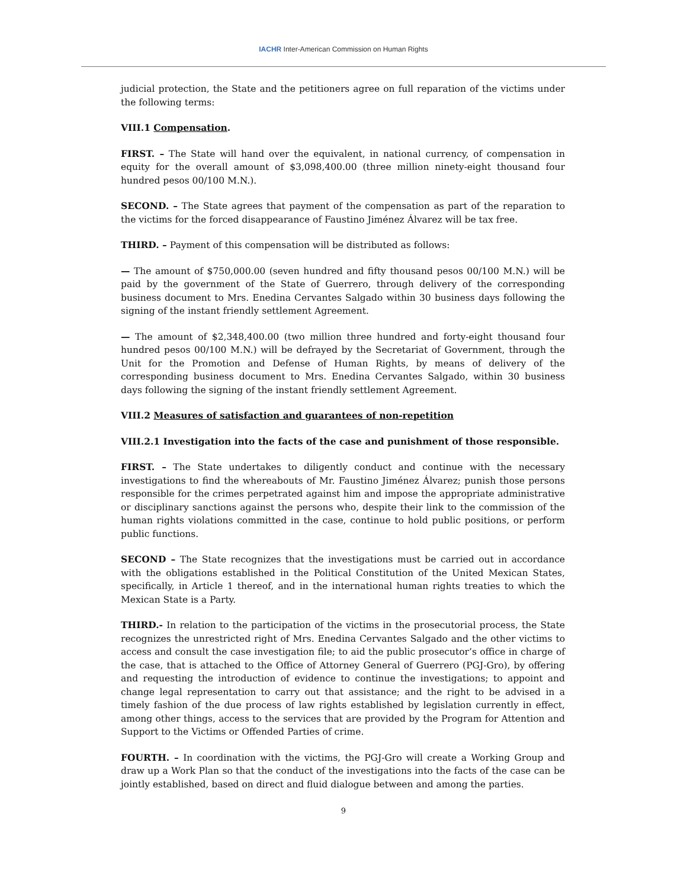IACHR Inter-American Commission on Human Rights
judicial protection, the State and the petitioners agree on full reparation of the victims under the following terms:
VIII.1 Compensation.
FIRST. – The State will hand over the equivalent, in national currency, of compensation in equity for the overall amount of $3,098,400.00 (three million ninety-eight thousand four hundred pesos 00/100 M.N.).
SECOND. – The State agrees that payment of the compensation as part of the reparation to the victims for the forced disappearance of Faustino Jiménez Álvarez will be tax free.
THIRD. – Payment of this compensation will be distributed as follows:
— The amount of $750,000.00 (seven hundred and fifty thousand pesos 00/100 M.N.) will be paid by the government of the State of Guerrero, through delivery of the corresponding business document to Mrs. Enedina Cervantes Salgado within 30 business days following the signing of the instant friendly settlement Agreement.
— The amount of $2,348,400.00 (two million three hundred and forty-eight thousand four hundred pesos 00/100 M.N.) will be defrayed by the Secretariat of Government, through the Unit for the Promotion and Defense of Human Rights, by means of delivery of the corresponding business document to Mrs. Enedina Cervantes Salgado, within 30 business days following the signing of the instant friendly settlement Agreement.
VIII.2 Measures of satisfaction and guarantees of non-repetition
VIII.2.1 Investigation into the facts of the case and punishment of those responsible.
FIRST. – The State undertakes to diligently conduct and continue with the necessary investigations to find the whereabouts of Mr. Faustino Jiménez Álvarez; punish those persons responsible for the crimes perpetrated against him and impose the appropriate administrative or disciplinary sanctions against the persons who, despite their link to the commission of the human rights violations committed in the case, continue to hold public positions, or perform public functions.
SECOND – The State recognizes that the investigations must be carried out in accordance with the obligations established in the Political Constitution of the United Mexican States, specifically, in Article 1 thereof, and in the international human rights treaties to which the Mexican State is a Party.
THIRD.- In relation to the participation of the victims in the prosecutorial process, the State recognizes the unrestricted right of Mrs. Enedina Cervantes Salgado and the other victims to access and consult the case investigation file; to aid the public prosecutor’s office in charge of the case, that is attached to the Office of Attorney General of Guerrero (PGJ-Gro), by offering and requesting the introduction of evidence to continue the investigations; to appoint and change legal representation to carry out that assistance; and the right to be advised in a timely fashion of the due process of law rights established by legislation currently in effect, among other things, access to the services that are provided by the Program for Attention and Support to the Victims or Offended Parties of crime.
FOURTH. – In coordination with the victims, the PGJ-Gro will create a Working Group and draw up a Work Plan so that the conduct of the investigations into the facts of the case can be jointly established, based on direct and fluid dialogue between and among the parties.
9